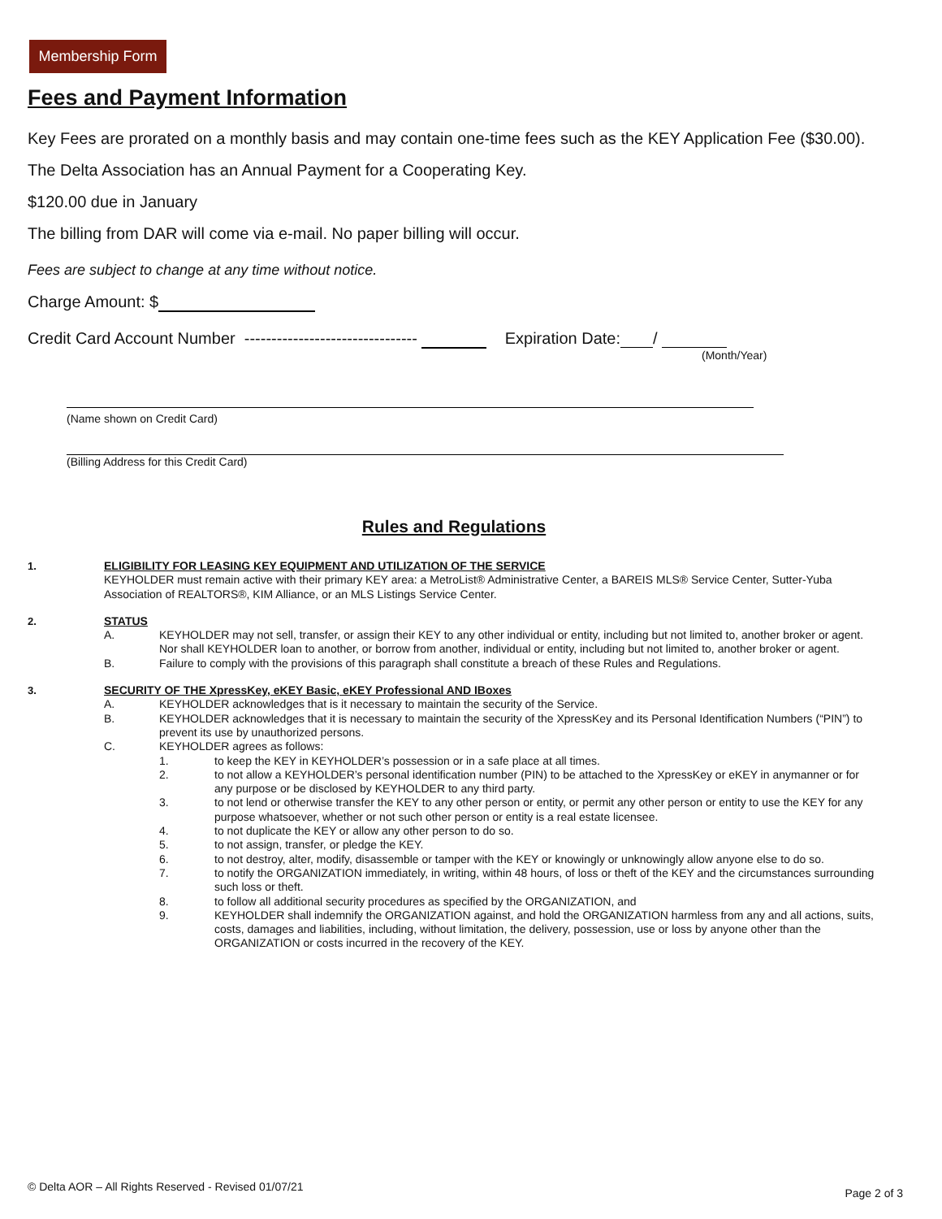Membership Form
Fees and Payment Information
Key Fees are prorated on a monthly basis and may contain one-time fees such as the KEY Application Fee ($30.00).
The Delta Association has an Annual Payment for a Cooperating Key.
$120.00 due in January
The billing from DAR will come via e-mail. No paper billing will occur.
Fees are subject to change at any time without notice.
Charge Amount: $
Credit Card Account Number -------------------------------- Expiration Date: /
(Month/Year)
(Name shown on Credit Card)
(Billing Address for this Credit Card)
Rules and Regulations
1. ELIGIBILITY FOR LEASING KEY EQUIPMENT AND UTILIZATION OF THE SERVICE
KEYHOLDER must remain active with their primary KEY area: a MetroList® Administrative Center, a BAREIS MLS® Service Center, Sutter-Yuba Association of REALTORS®, KIM Alliance, or an MLS Listings Service Center.
2. STATUS
A. KEYHOLDER may not sell, transfer, or assign their KEY to any other individual or entity, including but not limited to, another broker or agent. Nor shall KEYHOLDER loan to another, or borrow from another, individual or entity, including but not limited to, another broker or agent.
B. Failure to comply with the provisions of this paragraph shall constitute a breach of these Rules and Regulations.
3. SECURITY OF THE XpressKey, eKEY Basic, eKEY Professional AND IBoxes
A. KEYHOLDER acknowledges that is it necessary to maintain the security of the Service.
B. KEYHOLDER acknowledges that it is necessary to maintain the security of the XpressKey and its Personal Identification Numbers (“PIN”) to prevent its use by unauthorized persons.
C. KEYHOLDER agrees as follows:
1. to keep the KEY in KEYHOLDER’s possession or in a safe place at all times.
2. to not allow a KEYHOLDER’s personal identification number (PIN) to be attached to the XpressKey or eKEY in anymanner or for any purpose or be disclosed by KEYHOLDER to any third party.
3. to not lend or otherwise transfer the KEY to any other person or entity, or permit any other person or entity to use the KEY for any purpose whatsoever, whether or not such other person or entity is a real estate licensee.
4. to not duplicate the KEY or allow any other person to do so.
5. to not assign, transfer, or pledge the KEY.
6. to not destroy, alter, modify, disassemble or tamper with the KEY or knowingly or unknowingly allow anyone else to do so.
7. to notify the ORGANIZATION immediately, in writing, within 48 hours, of loss or theft of the KEY and the circumstances surrounding such loss or theft.
8. to follow all additional security procedures as specified by the ORGANIZATION, and
9. KEYHOLDER shall indemnify the ORGANIZATION against, and hold the ORGANIZATION harmless from any and all actions, suits, costs, damages and liabilities, including, without limitation, the delivery, possession, use or loss by anyone other than the ORGANIZATION or costs incurred in the recovery of the KEY.
© Delta AOR – All Rights Reserved - Revised 01/07/21
Page 2 of 3